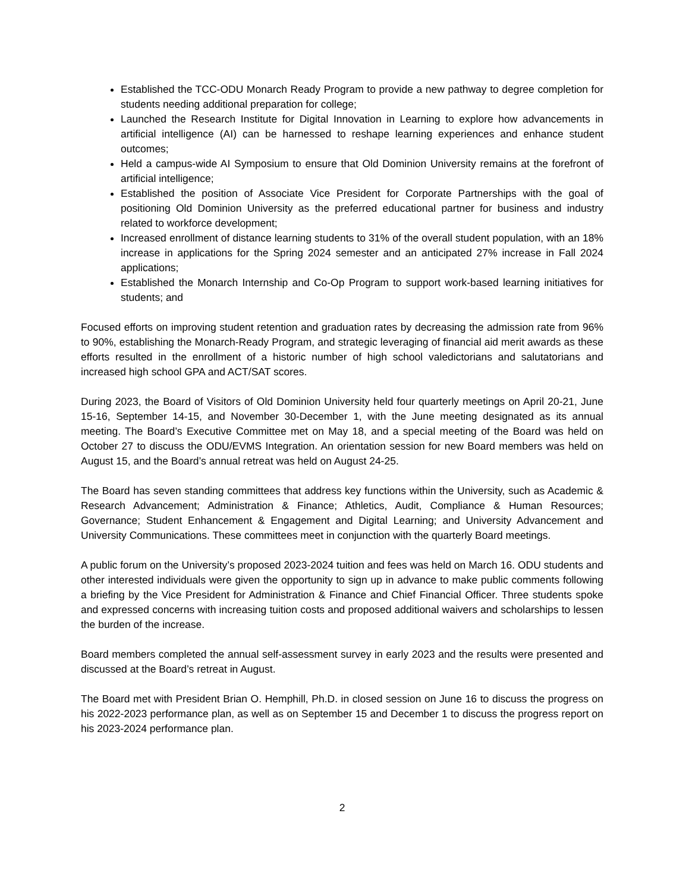Established the TCC-ODU Monarch Ready Program to provide a new pathway to degree completion for students needing additional preparation for college;
Launched the Research Institute for Digital Innovation in Learning to explore how advancements in artificial intelligence (AI) can be harnessed to reshape learning experiences and enhance student outcomes;
Held a campus-wide AI Symposium to ensure that Old Dominion University remains at the forefront of artificial intelligence;
Established the position of Associate Vice President for Corporate Partnerships with the goal of positioning Old Dominion University as the preferred educational partner for business and industry related to workforce development;
Increased enrollment of distance learning students to 31% of the overall student population, with an 18% increase in applications for the Spring 2024 semester and an anticipated 27% increase in Fall 2024 applications;
Established the Monarch Internship and Co-Op Program to support work-based learning initiatives for students; and
Focused efforts on improving student retention and graduation rates by decreasing the admission rate from 96% to 90%, establishing the Monarch-Ready Program, and strategic leveraging of financial aid merit awards as these efforts resulted in the enrollment of a historic number of high school valedictorians and salutatorians and increased high school GPA and ACT/SAT scores.
During 2023, the Board of Visitors of Old Dominion University held four quarterly meetings on April 20-21, June 15-16, September 14-15, and November 30-December 1, with the June meeting designated as its annual meeting. The Board’s Executive Committee met on May 18, and a special meeting of the Board was held on October 27 to discuss the ODU/EVMS Integration. An orientation session for new Board members was held on August 15, and the Board’s annual retreat was held on August 24-25.
The Board has seven standing committees that address key functions within the University, such as Academic & Research Advancement; Administration & Finance; Athletics, Audit, Compliance & Human Resources; Governance; Student Enhancement & Engagement and Digital Learning; and University Advancement and University Communications. These committees meet in conjunction with the quarterly Board meetings.
A public forum on the University’s proposed 2023-2024 tuition and fees was held on March 16. ODU students and other interested individuals were given the opportunity to sign up in advance to make public comments following a briefing by the Vice President for Administration & Finance and Chief Financial Officer. Three students spoke and expressed concerns with increasing tuition costs and proposed additional waivers and scholarships to lessen the burden of the increase.
Board members completed the annual self-assessment survey in early 2023 and the results were presented and discussed at the Board’s retreat in August.
The Board met with President Brian O. Hemphill, Ph.D. in closed session on June 16 to discuss the progress on his 2022-2023 performance plan, as well as on September 15 and December 1 to discuss the progress report on his 2023-2024 performance plan.
2